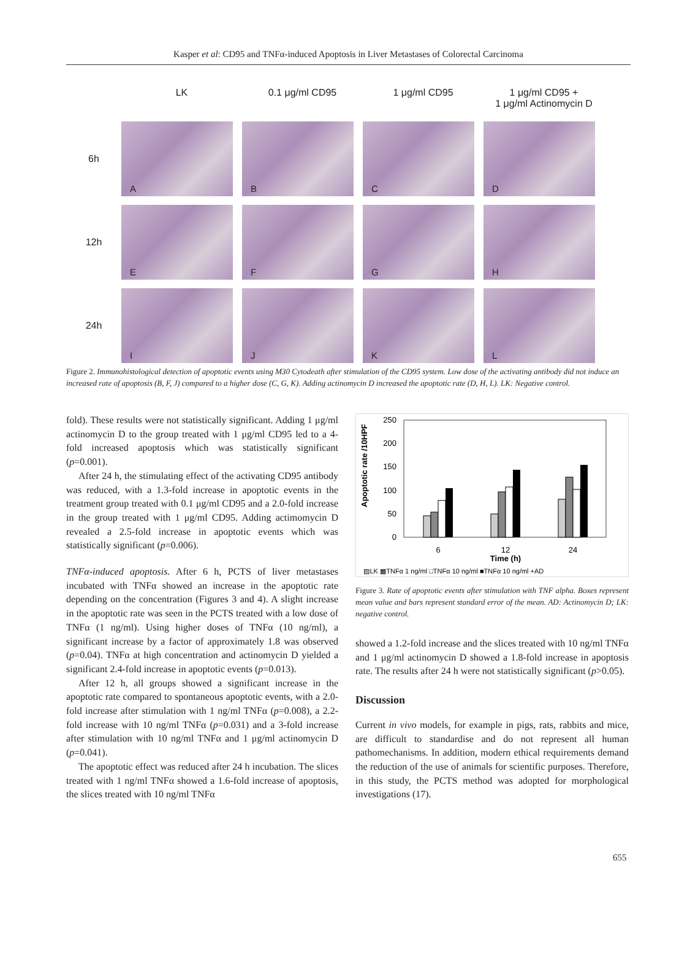Kasper et al: CD95 and TNFα-induced Apoptosis in Liver Metastases of Colorectal Carcinoma
LK
0.1 μg/ml CD95
1 μg/ml CD95
1 μg/ml CD95 +
1 μg/ml Actinomycin D
6h
A
B
C
D
12h
E
F
G
H
24h
I
J
K
L
Figure 2. Immunohistological detection of apoptotic events using M30 Cytodeath after stimulation of the CD95 system. Low dose of the activating antibody did not induce an increased rate of apoptosis (B, F, J) compared to a higher dose (C, G, K). Adding actinomycin D increased the apoptotic rate (D, H, L). LK: Negative control.
fold). These results were not statistically significant. Adding 1 μg/ml actinomycin D to the group treated with 1 μg/ml CD95 led to a 4-fold increased apoptosis which was statistically significant (p=0.001).
After 24 h, the stimulating effect of the activating CD95 antibody was reduced, with a 1.3-fold increase in apoptotic events in the treatment group treated with 0.1 μg/ml CD95 and a 2.0-fold increase in the group treated with 1 μg/ml CD95. Adding actimomycin D revealed a 2.5-fold increase in apoptotic events which was statistically significant (p=0.006).
TNFα-induced apoptosis. After 6 h, PCTS of liver metastases incubated with TNFα showed an increase in the apoptotic rate depending on the concentration (Figures 3 and 4). A slight increase in the apoptotic rate was seen in the PCTS treated with a low dose of TNFα (1 ng/ml). Using higher doses of TNFα (10 ng/ml), a significant increase by a factor of approximately 1.8 was observed (p=0.04). TNFα at high concentration and actinomycin D yielded a significant 2.4-fold increase in apoptotic events (p=0.013).
After 12 h, all groups showed a significant increase in the apoptotic rate compared to spontaneous apoptotic events, with a 2.0-fold increase after stimulation with 1 ng/ml TNFα (p=0.008), a 2.2-fold increase with 10 ng/ml TNFα (p=0.031) and a 3-fold increase after stimulation with 10 ng/ml TNFα and 1 μg/ml actinomycin D (p=0.041).
The apoptotic effect was reduced after 24 h incubation. The slices treated with 1 ng/ml TNFα showed a 1.6-fold increase of apoptosis, the slices treated with 10 ng/ml TNFα
Apoptotic rate /10HPF
250
200
150
100
50
0
6
12
24
Time (h)
▨LK ▩TNFα 1 ng/ml □TNFα 10 ng/ml ■TNFα 10 ng/ml +AD
Figure 3. Rate of apoptotic events after stimulation with TNF alpha. Boxes represent mean value and bars represent standard error of the mean. AD: Actinomycin D; LK: negative control.
showed a 1.2-fold increase and the slices treated with 10 ng/ml TNFα and 1 μg/ml actinomycin D showed a 1.8-fold increase in apoptosis rate. The results after 24 h were not statistically significant (p>0.05).
Discussion
Current in vivo models, for example in pigs, rats, rabbits and mice, are difficult to standardise and do not represent all human pathomechanisms. In addition, modern ethical requirements demand the reduction of the use of animals for scientific purposes. Therefore, in this study, the PCTS method was adopted for morphological investigations (17).
655